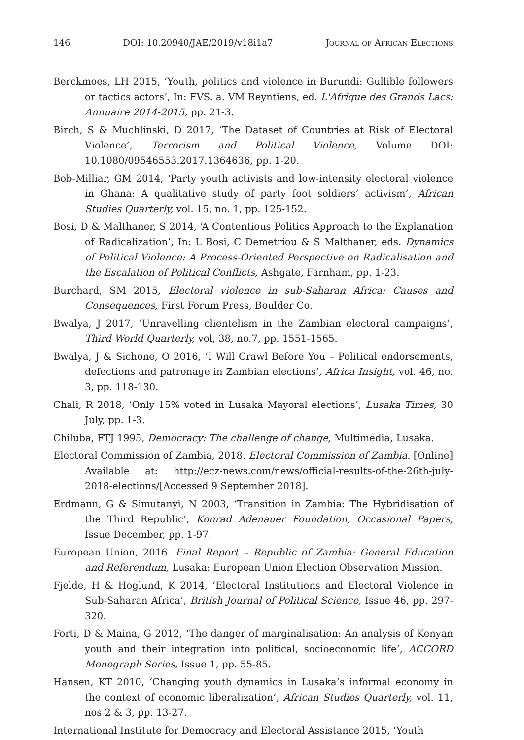146 DOI: 10.20940/JAE/2019/v18i1a7 Journal of African Elections
Berckmoes, LH 2015, ‘Youth, politics and violence in Burundi: Gullible followers or tactics actors’, In: FVS. a. VM Reyntiens, ed. L'Afrique des Grands Lacs: Annuaire 2014-2015, pp. 21-3.
Birch, S & Muchlinski, D 2017, ‘The Dataset of Countries at Risk of Electoral Violence’, Terrorism and Political Violence, Volume DOI: 10.1080/09546553.2017.1364636, pp. 1-20.
Bob-Milliar, GM 2014, ‘Party youth activists and low-intensity electoral violence in Ghana: A qualitative study of party foot soldiers’ activism’, African Studies Quarterly, vol. 15, no. 1, pp. 125-152.
Bosi, D & Malthaner, S 2014, ‘A Contentious Politics Approach to the Explanation of Radicalization’, In: L Bosi, C Demetriou & S Malthaner, eds. Dynamics of Political Violence: A Process-Oriented Perspective on Radicalisation and the Escalation of Political Conflicts, Ashgate, Farnham, pp. 1-23.
Burchard, SM 2015, Electoral violence in sub-Saharan Africa: Causes and Consequences, First Forum Press, Boulder Co.
Bwalya, J 2017, ‘Unravelling clientelism in the Zambian electoral campaigns’, Third World Quarterly, vol, 38, no.7, pp. 1551-1565.
Bwalya, J & Sichone, O 2016, ‘I Will Crawl Before You – Political endorsements, defections and patronage in Zambian elections’, Africa Insight, vol. 46, no. 3, pp. 118-130.
Chali, R 2018, ‘Only 15% voted in Lusaka Mayoral elections’, Lusaka Times, 30 July, pp. 1-3.
Chiluba, FTJ 1995, Democracy: The challenge of change, Multimedia, Lusaka.
Electoral Commission of Zambia, 2018. Electoral Commission of Zambia. [Online] Available at: http://ecz-news.com/news/official-results-of-the-26th-july-2018-elections/[Accessed 9 September 2018].
Erdmann, G & Simutanyi, N 2003, ‘Transition in Zambia: The Hybridisation of the Third Republic’, Konrad Adenauer Foundation, Occasional Papers, Issue December, pp. 1-97.
European Union, 2016. Final Report – Republic of Zambia: General Education and Referendum, Lusaka: European Union Election Observation Mission.
Fjelde, H & Hoglund, K 2014, ‘Electoral Institutions and Electoral Violence in Sub-Saharan Africa’, British Journal of Political Science, Issue 46, pp. 297-320.
Forti, D & Maina, G 2012, ‘The danger of marginalisation: An analysis of Kenyan youth and their integration into political, socioeconomic life’, ACCORD Monograph Series, Issue 1, pp. 55-85.
Hansen, KT 2010, ‘Changing youth dynamics in Lusaka’s informal economy in the context of economic liberalization’, African Studies Quarterly, vol. 11, nos 2 & 3, pp. 13-27.
International Institute for Democracy and Electoral Assistance 2015, ‘Youth